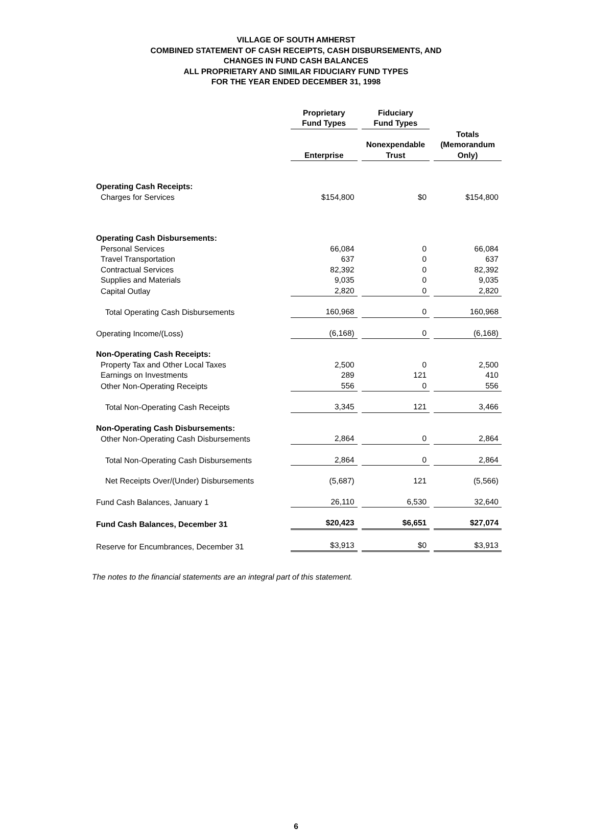VILLAGE OF SOUTH AMHERST
COMBINED STATEMENT OF CASH RECEIPTS, CASH DISBURSEMENTS, AND
CHANGES IN FUND CASH BALANCES
ALL PROPRIETARY AND SIMILAR FIDUCIARY FUND TYPES
FOR THE YEAR ENDED DECEMBER 31, 1998
| | Proprietary Fund Types | Fiduciary Fund Types | |
| | Enterprise | Nonexpendable Trust | Totals (Memorandum Only) |
| Operating Cash Receipts: | | | |
| Charges for Services | $154,800 | $0 | $154,800 |
| Operating Cash Disbursements: | | | |
| Personal Services | 66,084 | 0 | 66,084 |
| Travel Transportation | 637 | 0 | 637 |
| Contractual Services | 82,392 | 0 | 82,392 |
| Supplies and Materials | 9,035 | 0 | 9,035 |
| Capital Outlay | 2,820 | 0 | 2,820 |
| Total Operating Cash Disbursements | 160,968 | 0 | 160,968 |
| Operating Income/(Loss) | (6,168) | 0 | (6,168) |
| Non-Operating Cash Receipts: | | | |
| Property Tax and Other Local Taxes | 2,500 | 0 | 2,500 |
| Earnings on Investments | 289 | 121 | 410 |
| Other Non-Operating Receipts | 556 | 0 | 556 |
| Total Non-Operating Cash Receipts | 3,345 | 121 | 3,466 |
| Non-Operating Cash Disbursements: | | | |
| Other Non-Operating Cash Disbursements | 2,864 | 0 | 2,864 |
| Total Non-Operating Cash Disbursements | 2,864 | 0 | 2,864 |
| Net Receipts Over/(Under) Disbursements | (5,687) | 121 | (5,566) |
| Fund Cash Balances, January 1 | 26,110 | 6,530 | 32,640 |
| Fund Cash Balances, December 31 | $20,423 | $6,651 | $27,074 |
| Reserve for Encumbrances, December 31 | $3,913 | $0 | $3,913 |
The notes to the financial statements are an integral part of this statement.
6